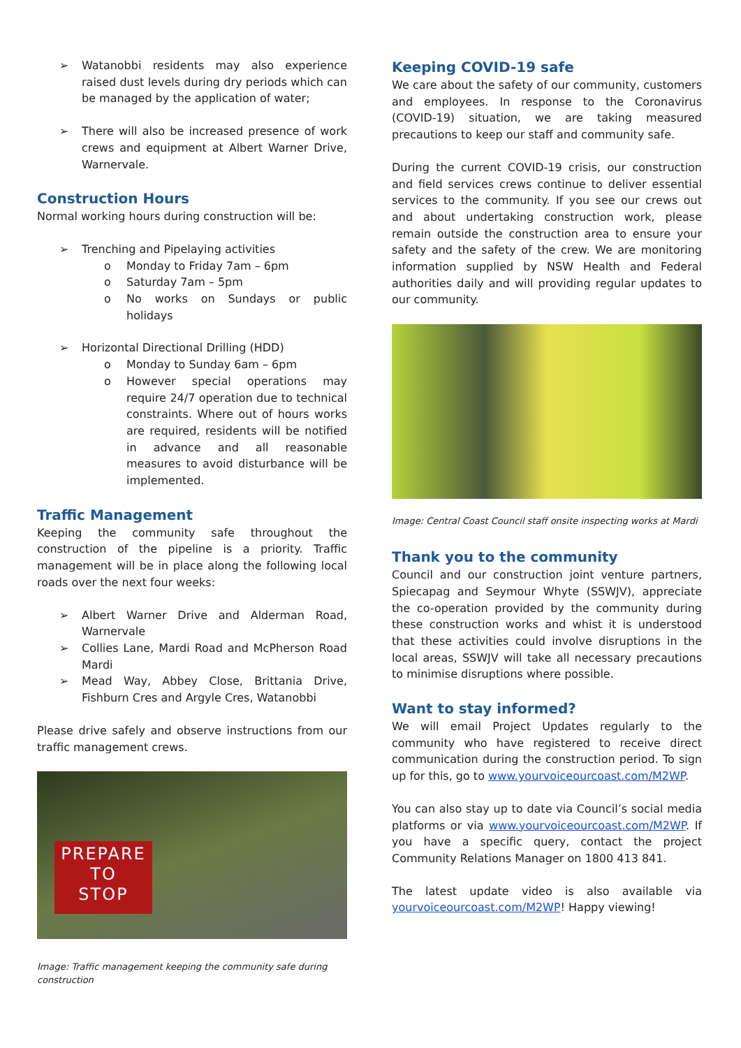➢ Watanobbi residents may also experience raised dust levels during dry periods which can be managed by the application of water;
➢ There will also be increased presence of work crews and equipment at Albert Warner Drive, Warnervale.
Construction Hours
Normal working hours during construction will be:
➢ Trenching and Pipelaying activities
o Monday to Friday 7am – 6pm
o Saturday 7am – 5pm
o No works on Sundays or public holidays
➢ Horizontal Directional Drilling (HDD)
o Monday to Sunday 6am – 6pm
o However special operations may require 24/7 operation due to technical constraints. Where out of hours works are required, residents will be notified in advance and all reasonable measures to avoid disturbance will be implemented.
Traffic Management
Keeping the community safe throughout the construction of the pipeline is a priority. Traffic management will be in place along the following local roads over the next four weeks:
➢ Albert Warner Drive and Alderman Road, Warnervale
➢ Collies Lane, Mardi Road and McPherson Road Mardi
➢ Mead Way, Abbey Close, Brittania Drive, Fishburn Cres and Argyle Cres, Watanobbi
Please drive safely and observe instructions from our traffic management crews.
PREPARE
TO
STOP
Image: Traffic management keeping the community safe during construction
Keeping COVID-19 safe
We care about the safety of our community, customers and employees. In response to the Coronavirus (COVID-19) situation, we are taking measured precautions to keep our staff and community safe.
During the current COVID-19 crisis, our construction and field services crews continue to deliver essential services to the community. If you see our crews out and about undertaking construction work, please remain outside the construction area to ensure your safety and the safety of the crew. We are monitoring information supplied by NSW Health and Federal authorities daily and will providing regular updates to our community.
Image: Central Coast Council staff onsite inspecting works at Mardi
Thank you to the community
Council and our construction joint venture partners, Spiecapag and Seymour Whyte (SSWJV), appreciate the co-operation provided by the community during these construction works and whist it is understood that these activities could involve disruptions in the local areas, SSWJV will take all necessary precautions to minimise disruptions where possible.
Want to stay informed?
We will email Project Updates regularly to the community who have registered to receive direct communication during the construction period. To sign up for this, go to www.yourvoiceourcoast.com/M2WP.
You can also stay up to date via Council’s social media platforms or via www.yourvoiceourcoast.com/M2WP. If you have a specific query, contact the project Community Relations Manager on 1800 413 841.
The latest update video is also available via yourvoiceourcoast.com/M2WP! Happy viewing!